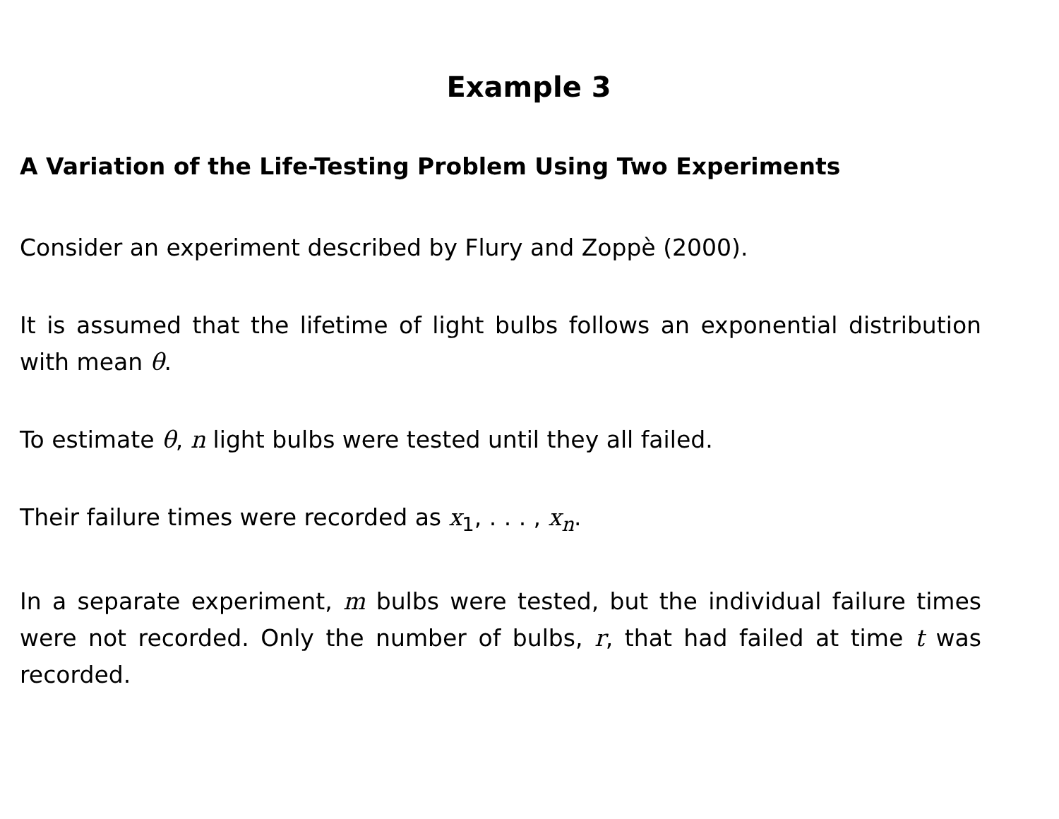Example 3
A Variation of the Life-Testing Problem Using Two Experiments
Consider an experiment described by Flury and Zoppè (2000).
It is assumed that the lifetime of light bulbs follows an exponential distribution with mean θ.
To estimate θ, n light bulbs were tested until they all failed.
Their failure times were recorded as x<sub>1</sub>, . . . , x<sub>n</sub>.
In a separate experiment, m bulbs were tested, but the individual failure times were not recorded. Only the number of bulbs, r, that had failed at time t was recorded.